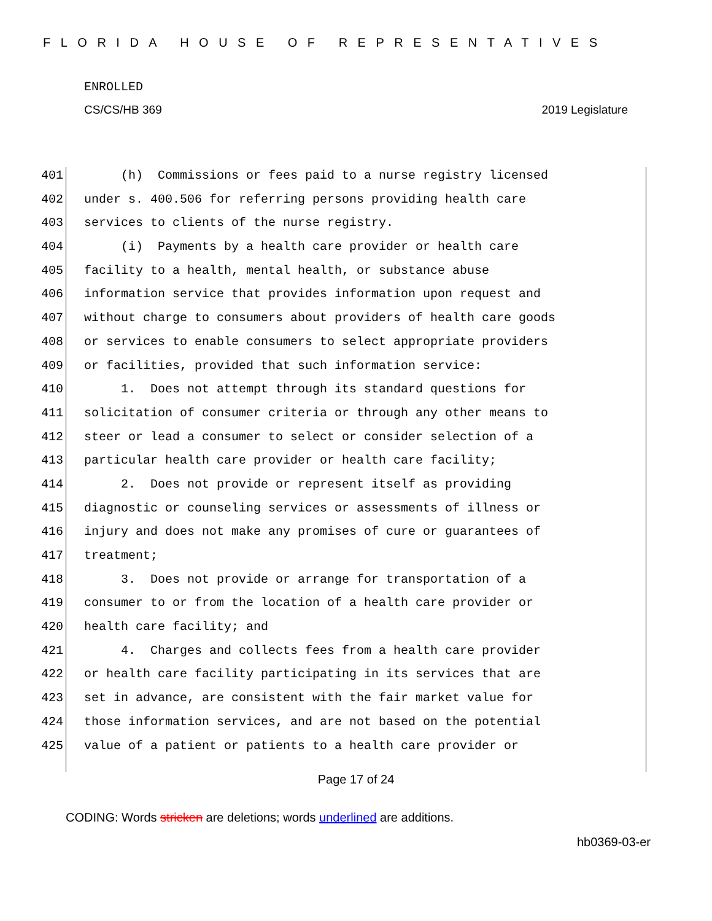FLORIDA HOUSE OF REPRESENTATIVES
ENROLLED
CS/CS/HB 369 2019 Legislature
401 (h) Commissions or fees paid to a nurse registry licensed
402 under s. 400.506 for referring persons providing health care
403 services to clients of the nurse registry.
404 (i) Payments by a health care provider or health care
405 facility to a health, mental health, or substance abuse
406 information service that provides information upon request and
407 without charge to consumers about providers of health care goods
408 or services to enable consumers to select appropriate providers
409 or facilities, provided that such information service:
410 1. Does not attempt through its standard questions for
411 solicitation of consumer criteria or through any other means to
412 steer or lead a consumer to select or consider selection of a
413 particular health care provider or health care facility;
414 2. Does not provide or represent itself as providing
415 diagnostic or counseling services or assessments of illness or
416 injury and does not make any promises of cure or guarantees of
417 treatment;
418 3. Does not provide or arrange for transportation of a
419 consumer to or from the location of a health care provider or
420 health care facility; and
421 4. Charges and collects fees from a health care provider
422 or health care facility participating in its services that are
423 set in advance, are consistent with the fair market value for
424 those information services, and are not based on the potential
425 value of a patient or patients to a health care provider or
Page 17 of 24
CODING: Words stricken are deletions; words underlined are additions.
hb0369-03-er